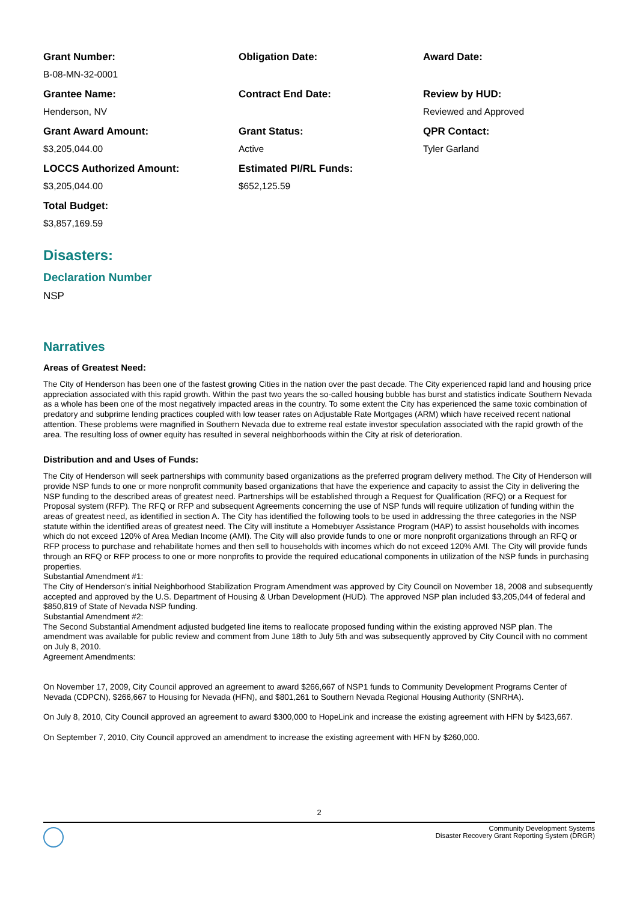Grant Number:
B-08-MN-32-0001
Obligation Date:
Award Date:
Grantee Name:
Henderson, NV
Contract End Date:
Review by HUD:
Reviewed and Approved
Grant Award Amount:
$3,205,044.00
Grant Status:
Active
QPR Contact:
Tyler Garland
LOCCS Authorized Amount:
$3,205,044.00
Estimated PI/RL Funds:
$652,125.59
Total Budget:
$3,857,169.59
Disasters:
Declaration Number
NSP
Narratives
Areas of Greatest Need:
The City of Henderson has been one of the fastest growing Cities in the nation over the past decade. The City experienced rapid land and housing price appreciation associated with this rapid growth. Within the past two years the so-called housing bubble has burst and statistics indicate Southern Nevada as a whole has been one of the most negatively impacted areas in the country. To some extent the City has experienced the same toxic combination of predatory and subprime lending practices coupled with low teaser rates on Adjustable Rate Mortgages (ARM) which have received recent national attention. These problems were magnified in Southern Nevada due to extreme real estate investor speculation associated with the rapid growth of the area. The resulting loss of owner equity has resulted in several neighborhoods within the City at risk of deterioration.
Distribution and and Uses of Funds:
The City of Henderson will seek partnerships with community based organizations as the preferred program delivery method. The City of Henderson will provide NSP funds to one or more nonprofit community based organizations that have the experience and capacity to assist the City in delivering the NSP funding to the described areas of greatest need. Partnerships will be established through a Request for Qualification (RFQ) or a Request for Proposal system (RFP). The RFQ or RFP and subsequent Agreements concerning the use of NSP funds will require utilization of funding within the areas of greatest need, as identified in section A. The City has identified the following tools to be used in addressing the three categories in the NSP statute within the identified areas of greatest need. The City will institute a Homebuyer Assistance Program (HAP) to assist households with incomes which do not exceed 120% of Area Median Income (AMI). The City will also provide funds to one or more nonprofit organizations through an RFQ or RFP process to purchase and rehabilitate homes and then sell to households with incomes which do not exceed 120% AMI. The City will provide funds through an RFQ or RFP process to one or more nonprofits to provide the required educational components in utilization of the NSP funds in purchasing properties.
Substantial Amendment #1:
The City of Henderson’s initial Neighborhood Stabilization Program Amendment was approved by City Council on November 18, 2008 and subsequently accepted and approved by the U.S. Department of Housing & Urban Development (HUD). The approved NSP plan included $3,205,044 of federal and $850,819 of State of Nevada NSP funding.
Substantial Amendment #2:
The Second Substantial Amendment adjusted budgeted line items to reallocate proposed funding within the existing approved NSP plan. The amendment was available for public review and comment from June 18th to July 5th and was subsequently approved by City Council with no comment on July 8, 2010.
Agreement Amendments:
On November 17, 2009, City Council approved an agreement to award $266,667 of NSP1 funds to Community Development Programs Center of Nevada (CDPCN), $266,667 to Housing for Nevada (HFN), and $801,261 to Southern Nevada Regional Housing Authority (SNRHA).
On July 8, 2010, City Council approved an agreement to award $300,000 to HopeLink and increase the existing agreement with HFN by $423,667.
On September 7, 2010, City Council approved an amendment to increase the existing agreement with HFN by $260,000.
2
Community Development Systems
Disaster Recovery Grant Reporting System (DRGR)